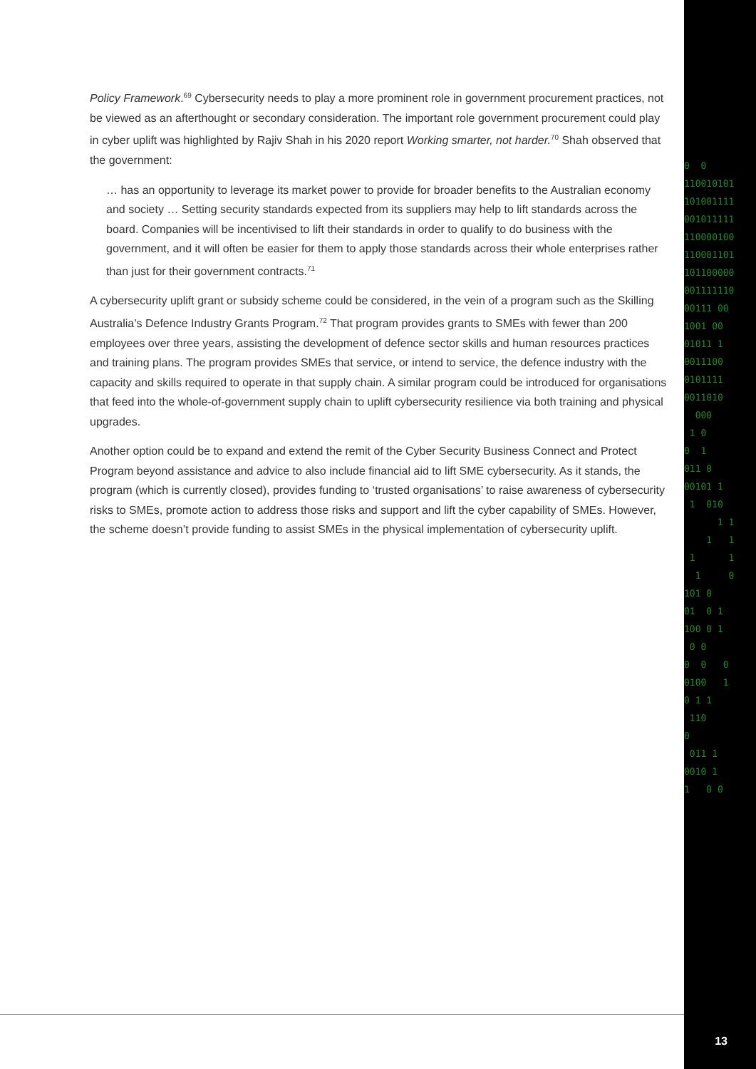0 0 110010101 101001111 001011111 110000100 110001101 101100000 001111110 00111 00 1001 00 01011 1 0011100 0101111 0011010 000 1 0 0 1 011 0 00101 1 1 010 1 1 1 1 1 1 1 0 101 0 01 0 1 100 0 1 0 0 0 0 0 0100 1 0 1 1 110 0 011 1 0010 1 1 0 0
Policy Framework.<sup>69</sup> Cybersecurity needs to play a more prominent role in government procurement practices, not be viewed as an afterthought or secondary consideration. The important role government procurement could play in cyber uplift was highlighted by Rajiv Shah in his 2020 report Working smarter, not harder.<sup>70</sup> Shah observed that the government:
… has an opportunity to leverage its market power to provide for broader benefits to the Australian economy and society … Setting security standards expected from its suppliers may help to lift standards across the board. Companies will be incentivised to lift their standards in order to qualify to do business with the government, and it will often be easier for them to apply those standards across their whole enterprises rather than just for their government contracts.<sup>71</sup>
A cybersecurity uplift grant or subsidy scheme could be considered, in the vein of a program such as the Skilling Australia’s Defence Industry Grants Program.<sup>72</sup> That program provides grants to SMEs with fewer than 200 employees over three years, assisting the development of defence sector skills and human resources practices and training plans. The program provides SMEs that service, or intend to service, the defence industry with the capacity and skills required to operate in that supply chain. A similar program could be introduced for organisations that feed into the whole-of-government supply chain to uplift cybersecurity resilience via both training and physical upgrades.
Another option could be to expand and extend the remit of the Cyber Security Business Connect and Protect Program beyond assistance and advice to also include financial aid to lift SME cybersecurity. As it stands, the program (which is currently closed), provides funding to ‘trusted organisations’ to raise awareness of cybersecurity risks to SMEs, promote action to address those risks and support and lift the cyber capability of SMEs. However, the scheme doesn’t provide funding to assist SMEs in the physical implementation of cybersecurity uplift.
13